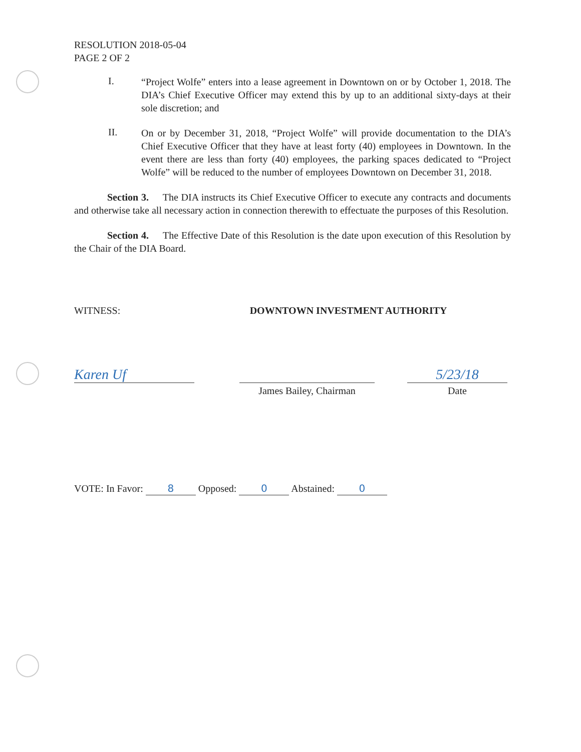RESOLUTION 2018-05-04
PAGE 2 OF 2
I.
“Project Wolfe” enters into a lease agreement in Downtown on or by October 1, 2018. The DIA’s Chief Executive Officer may extend this by up to an additional sixty-days at their sole discretion; and
II.
On or by December 31, 2018, “Project Wolfe” will provide documentation to the DIA’s Chief Executive Officer that they have at least forty (40) employees in Downtown. In the event there are less than forty (40) employees, the parking spaces dedicated to “Project Wolfe” will be reduced to the number of employees Downtown on December 31, 2018.
Section 3. The DIA instructs its Chief Executive Officer to execute any contracts and documents and otherwise take all necessary action in connection therewith to effectuate the purposes of this Resolution.
Section 4. The Effective Date of this Resolution is the date upon execution of this Resolution by the Chair of the DIA Board.
WITNESS: DOWNTOWN INVESTMENT AUTHORITY
Karen Uf
James Bailey, Chairman
5/23/18
Date
VOTE: In Favor: 8 Opposed: 0 Abstained: 0